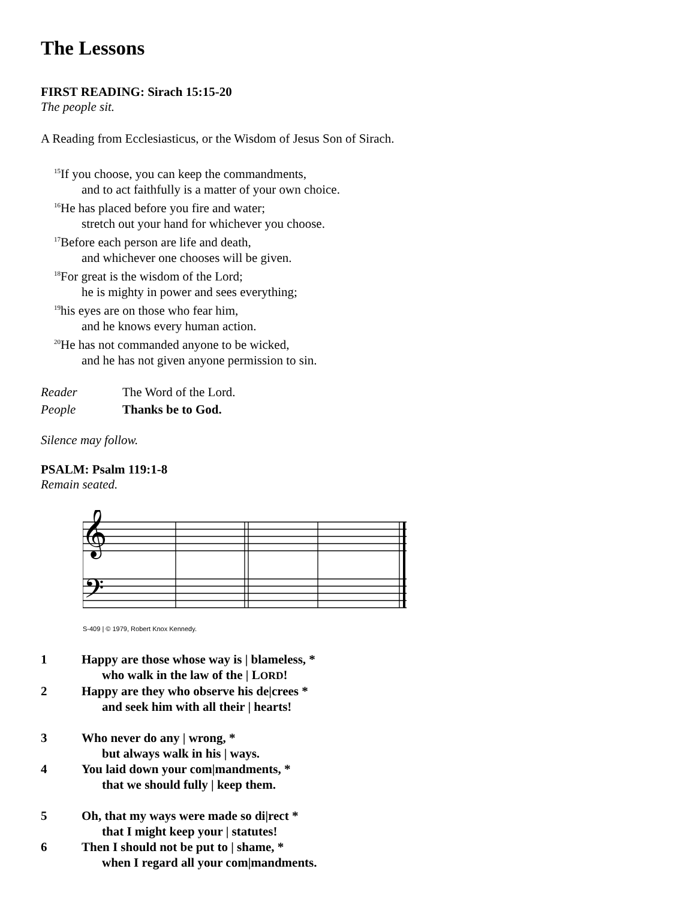The Lessons
FIRST READING: Sirach 15:15-20
The people sit.
A Reading from Ecclesiasticus, or the Wisdom of Jesus Son of Sirach.
<sup>15</sup> If you choose, you can keep the commandments,
and to act faithfully is a matter of your own choice.
<sup>16</sup>He has placed before you fire and water;
stretch out your hand for whichever you choose.
<sup>17</sup> Before each person are life and death,
and whichever one chooses will be given.
<sup>18</sup> For great is the wisdom of the Lord;
he is mighty in power and sees everything;
<sup>19</sup> his eyes are on those who fear him,
and he knows every human action.
<sup>20</sup>He has not commanded anyone to be wicked,
and he has not given anyone permission to sin.
Reader The Word of the Lord.
People Thanks be to God.
Silence may follow.
PSALM: Psalm 119:1-8
Remain seated.
𝄞
𝄢
S-409 | © 1979, Robert Knox Kennedy.
1 Happy are those whose way is | blameless, *
who walk in the law of the | LORD!
2 Happy are they who observe his de|crees *
and seek him with all their | hearts!
3 Who never do any | wrong, *
but always walk in his | ways.
4 You laid down your com|mandments, *
that we should fully | keep them.
5 Oh, that my ways were made so di|rect *
that I might keep your | statutes!
6 Then I should not be put to | shame, *
when I regard all your com|mandments.